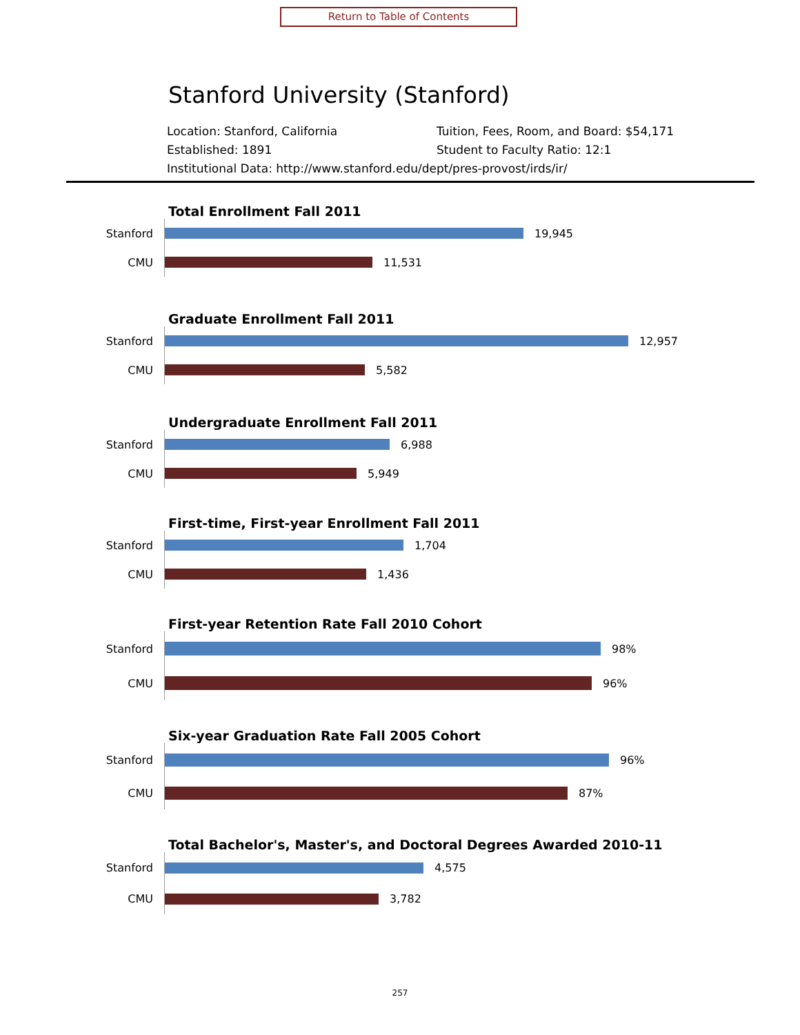Return to Table of Contents
Stanford University (Stanford)
Location: Stanford, California Tuition, Fees, Room, and Board: $54,171 Established: 1891 Student to Faculty Ratio: 12:1 Institutional Data: http://www.stanford.edu/dept/pres-provost/irds/ir/
Total Enrollment Fall 2011
Stanford
19,945
CMU
11,531
Graduate Enrollment Fall 2011
Stanford
12,957
CMU
5,582
Undergraduate Enrollment Fall 2011
Stanford
6,988
CMU
5,949
First-time, First-year Enrollment Fall 2011
Stanford
1,704
CMU
1,436
First-year Retention Rate Fall 2010 Cohort
Stanford
98%
CMU
96%
Six-year Graduation Rate Fall 2005 Cohort
Stanford
96%
CMU
87%
Total Bachelor's, Master's, and Doctoral Degrees Awarded 2010-11
Stanford
4,575
CMU
3,782
257